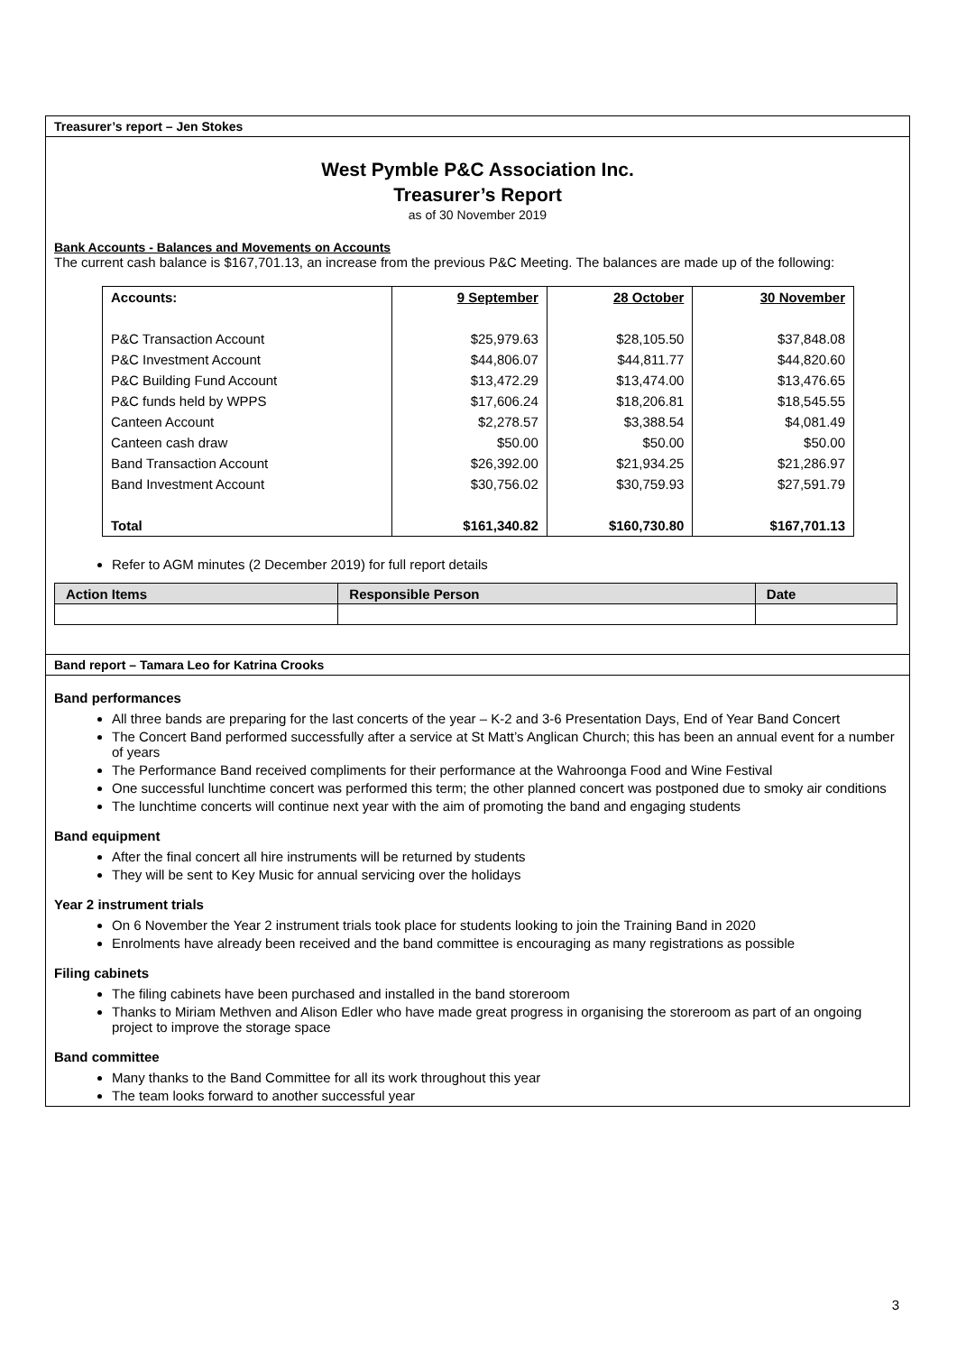Treasurer’s report – Jen Stokes
West Pymble P&C Association Inc.
Treasurer’s Report
as of 30 November 2019
Bank Accounts - Balances and Movements on Accounts
The current cash balance is $167,701.13, an increase from the previous P&C Meeting. The balances are made up of the following:
| Accounts: | 9 September | 28 October | 30 November |
| --- | --- | --- | --- |
| P&C Transaction Account | $25,979.63 | $28,105.50 | $37,848.08 |
| P&C Investment Account | $44,806.07 | $44,811.77 | $44,820.60 |
| P&C Building Fund Account | $13,472.29 | $13,474.00 | $13,476.65 |
| P&C funds held by WPPS | $17,606.24 | $18,206.81 | $18,545.55 |
| Canteen Account | $2,278.57 | $3,388.54 | $4,081.49 |
| Canteen cash draw | $50.00 | $50.00 | $50.00 |
| Band Transaction Account | $26,392.00 | $21,934.25 | $21,286.97 |
| Band Investment Account | $30,756.02 | $30,759.93 | $27,591.79 |
| Total | $161,340.82 | $160,730.80 | $167,701.13 |
Refer to AGM minutes (2 December 2019) for full report details
| Action Items | Responsible Person | Date |
| --- | --- | --- |
Band report – Tamara Leo for Katrina Crooks
Band performances
All three bands are preparing for the last concerts of the year – K-2 and 3-6 Presentation Days, End of Year Band Concert
The Concert Band performed successfully after a service at St Matt’s Anglican Church; this has been an annual event for a number of years
The Performance Band received compliments for their performance at the Wahroonga Food and Wine Festival
One successful lunchtime concert was performed this term; the other planned concert was postponed due to smoky air conditions
The lunchtime concerts will continue next year with the aim of promoting the band and engaging students
Band equipment
After the final concert all hire instruments will be returned by students
They will be sent to Key Music for annual servicing over the holidays
Year 2 instrument trials
On 6 November the Year 2 instrument trials took place for students looking to join the Training Band in 2020
Enrolments have already been received and the band committee is encouraging as many registrations as possible
Filing cabinets
The filing cabinets have been purchased and installed in the band storeroom
Thanks to Miriam Methven and Alison Edler who have made great progress in organising the storeroom as part of an ongoing project to improve the storage space
Band committee
Many thanks to the Band Committee for all its work throughout this year
The team looks forward to another successful year
3